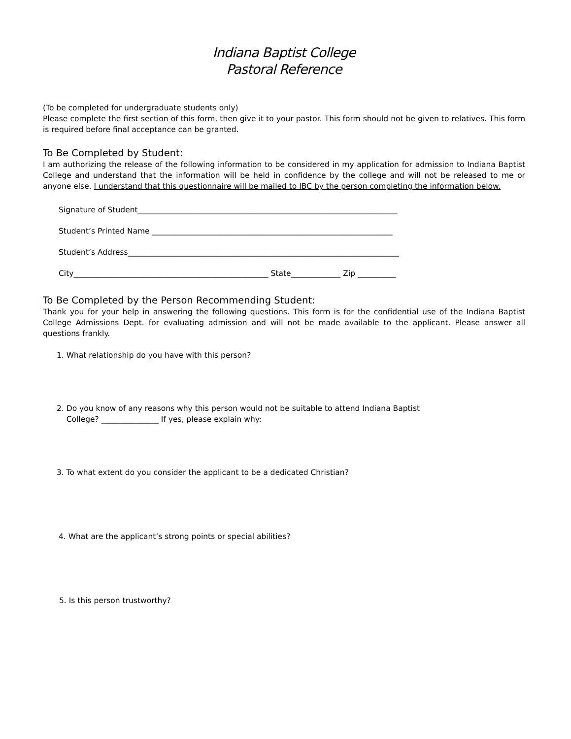Indiana Baptist College
Pastoral Reference
(To be completed for undergraduate students only)
Please complete the first section of this form, then give it to your pastor. This form should not be given to relatives. This form is required before final acceptance can be granted.
To Be Completed by Student:
I am authorizing the release of the following information to be considered in my application for admission to Indiana Baptist College and understand that the information will be held in confidence by the college and will not be released to me or anyone else. I understand that this questionnaire will be mailed to IBC by the person completing the information below.
Signature of Student____________________________________________________________________
Student’s Printed Name _______________________________________________________________
Student’s Address_______________________________________________________________________
City___________________________________________________ State_____________ Zip __________
To Be Completed by the Person Recommending Student:
Thank you for your help in answering the following questions. This form is for the confidential use of the Indiana Baptist College Admissions Dept. for evaluating admission and will not be made available to the applicant. Please answer all questions frankly.
1. What relationship do you have with this person?
2. Do you know of any reasons why this person would not be suitable to attend Indiana Baptist
College? _______________ If yes, please explain why:
3. To what extent do you consider the applicant to be a dedicated Christian?
4. What are the applicant’s strong points or special abilities?
5. Is this person trustworthy?